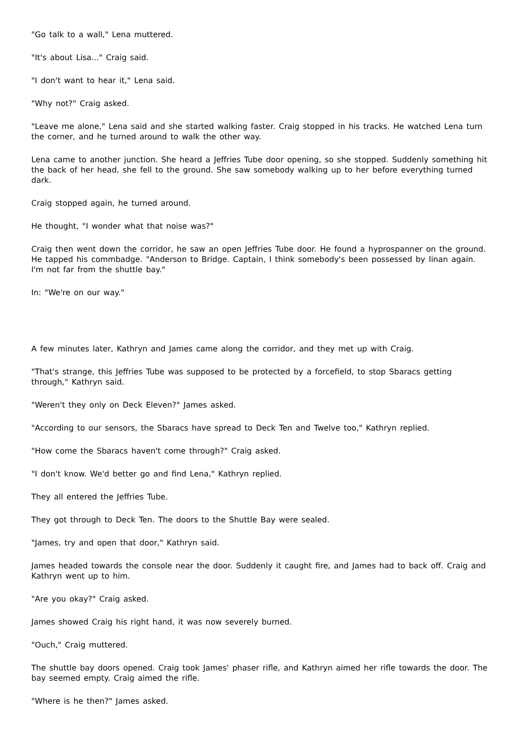"Go talk to a wall," Lena muttered.
"It's about Lisa..." Craig said.
"I don't want to hear it," Lena said.
"Why not?" Craig asked.
"Leave me alone," Lena said and she started walking faster. Craig stopped in his tracks. He watched Lena turn the corner, and he turned around to walk the other way.
Lena came to another junction. She heard a Jeffries Tube door opening, so she stopped. Suddenly something hit the back of her head, she fell to the ground. She saw somebody walking up to her before everything turned dark.
Craig stopped again, he turned around.
He thought, "I wonder what that noise was?"
Craig then went down the corridor, he saw an open Jeffries Tube door. He found a hyprospanner on the ground. He tapped his commbadge. "Anderson to Bridge. Captain, I think somebody's been possessed by Iinan again. I'm not far from the shuttle bay."
In: "We're on our way."
A few minutes later, Kathryn and James came along the corridor, and they met up with Craig.
"That's strange, this Jeffries Tube was supposed to be protected by a forcefield, to stop Sbaracs getting through," Kathryn said.
"Weren't they only on Deck Eleven?" James asked.
"According to our sensors, the Sbaracs have spread to Deck Ten and Twelve too," Kathryn replied.
"How come the Sbaracs haven't come through?" Craig asked.
"I don't know. We'd better go and find Lena," Kathryn replied.
They all entered the Jeffries Tube.
They got through to Deck Ten. The doors to the Shuttle Bay were sealed.
"James, try and open that door," Kathryn said.
James headed towards the console near the door. Suddenly it caught fire, and James had to back off. Craig and Kathryn went up to him.
"Are you okay?" Craig asked.
James showed Craig his right hand, it was now severely burned.
"Ouch," Craig muttered.
The shuttle bay doors opened. Craig took James' phaser rifle, and Kathryn aimed her rifle towards the door. The bay seemed empty. Craig aimed the rifle.
"Where is he then?" James asked.